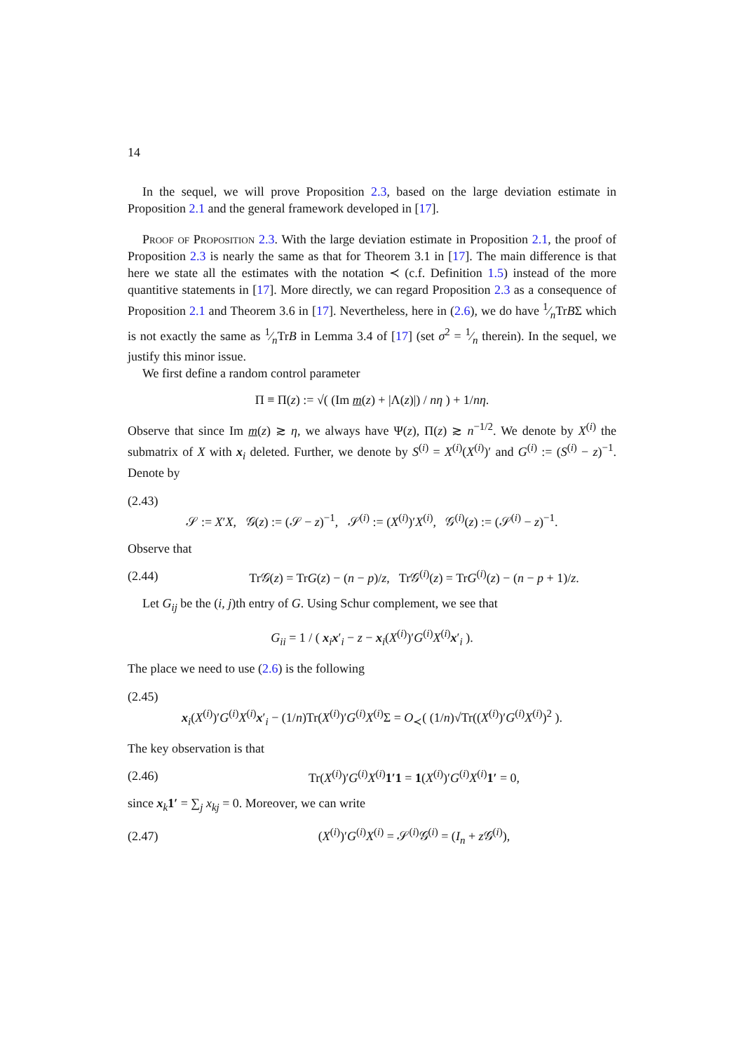14
In the sequel, we will prove Proposition 2.3, based on the large deviation estimate in Proposition 2.1 and the general framework developed in [17].
Proof of Proposition 2.3. With the large deviation estimate in Proposition 2.1, the proof of Proposition 2.3 is nearly the same as that for Theorem 3.1 in [17]. The main difference is that here we state all the estimates with the notation ≺ (c.f. Definition 1.5) instead of the more quantitive statements in [17]. More directly, we can regard Proposition 2.3 as a consequence of Proposition 2.1 and Theorem 3.6 in [17]. Nevertheless, here in (2.6), we do have 1⁄nTrBΣ which is not exactly the same as 1⁄nTrB in Lemma 3.4 of [17] (set σ<sup>2</sup> = 1⁄n therein). In the sequel, we justify this minor issue.
We first define a random control parameter
Π ≡ Π(z) := √( (Im m(z) + |Λ(z)|) / nη ) + 1/nη.
Observe that since Im m(z) ≳ η, we always have Ψ(z), Π(z) ≳ n<sup>−1/2</sup>. We denote by X<sup>(i)</sup> the submatrix of X with x<sub>i</sub> deleted. Further, we denote by S<sup>(i)</sup> = X<sup>(i)</sup>(X<sup>(i)</sup>)′ and G<sup>(i)</sup> := (S<sup>(i)</sup> − z)<sup>−1</sup>. Denote by
(2.43)
𝒮 := X′X, 𝒢(z) := (𝒮 − z)<sup>−1</sup>, 𝒮<sup>(i)</sup> := (X<sup>(i)</sup>)′X<sup>(i)</sup>, 𝒢<sup>(i)</sup>(z) := (𝒮<sup>(i)</sup> − z)<sup>−1</sup>.
Observe that
(2.44) Tr𝒢(z) = TrG(z) − (n − p)/z, Tr𝒢<sup>(i)</sup>(z) = TrG<sup>(i)</sup>(z) − (n − p + 1)/z.
Let G<sub>ij</sub> be the (i, j)th entry of G. Using Schur complement, we see that
G<sub>ii</sub> = 1 / ( x<sub>i</sub>x′<sub>i</sub> − z − x<sub>i</sub>(X<sup>(i)</sup>)′G<sup>(i)</sup>X<sup>(i)</sup>x′<sub>i</sub> ).
The place we need to use (2.6) is the following
(2.45)
x<sub>i</sub>(X<sup>(i)</sup>)′G<sup>(i)</sup>X<sup>(i)</sup>x′<sub>i</sub> − (1/n)Tr(X<sup>(i)</sup>)′G<sup>(i)</sup>X<sup>(i)</sup>Σ = O<sub>≺</sub>( (1/n)√Tr((X<sup>(i)</sup>)′G<sup>(i)</sup>X<sup>(i)</sup>)<sup>2</sup> ).
The key observation is that
(2.46) Tr(X<sup>(i)</sup>)′G<sup>(i)</sup>X<sup>(i)</sup>1′1 = 1(X<sup>(i)</sup>)′G<sup>(i)</sup>X<sup>(i)</sup>1′ = 0,
since x<sub>k</sub>1′ = ∑<sub>j</sub> x<sub>kj</sub> = 0. Moreover, we can write
(2.47) (X<sup>(i)</sup>)′G<sup>(i)</sup>X<sup>(i)</sup> = 𝒮<sup>(i)</sup>𝒢<sup>(i)</sup> = (I<sub>n</sub> + z 𝒢<sup>(i)</sup>),